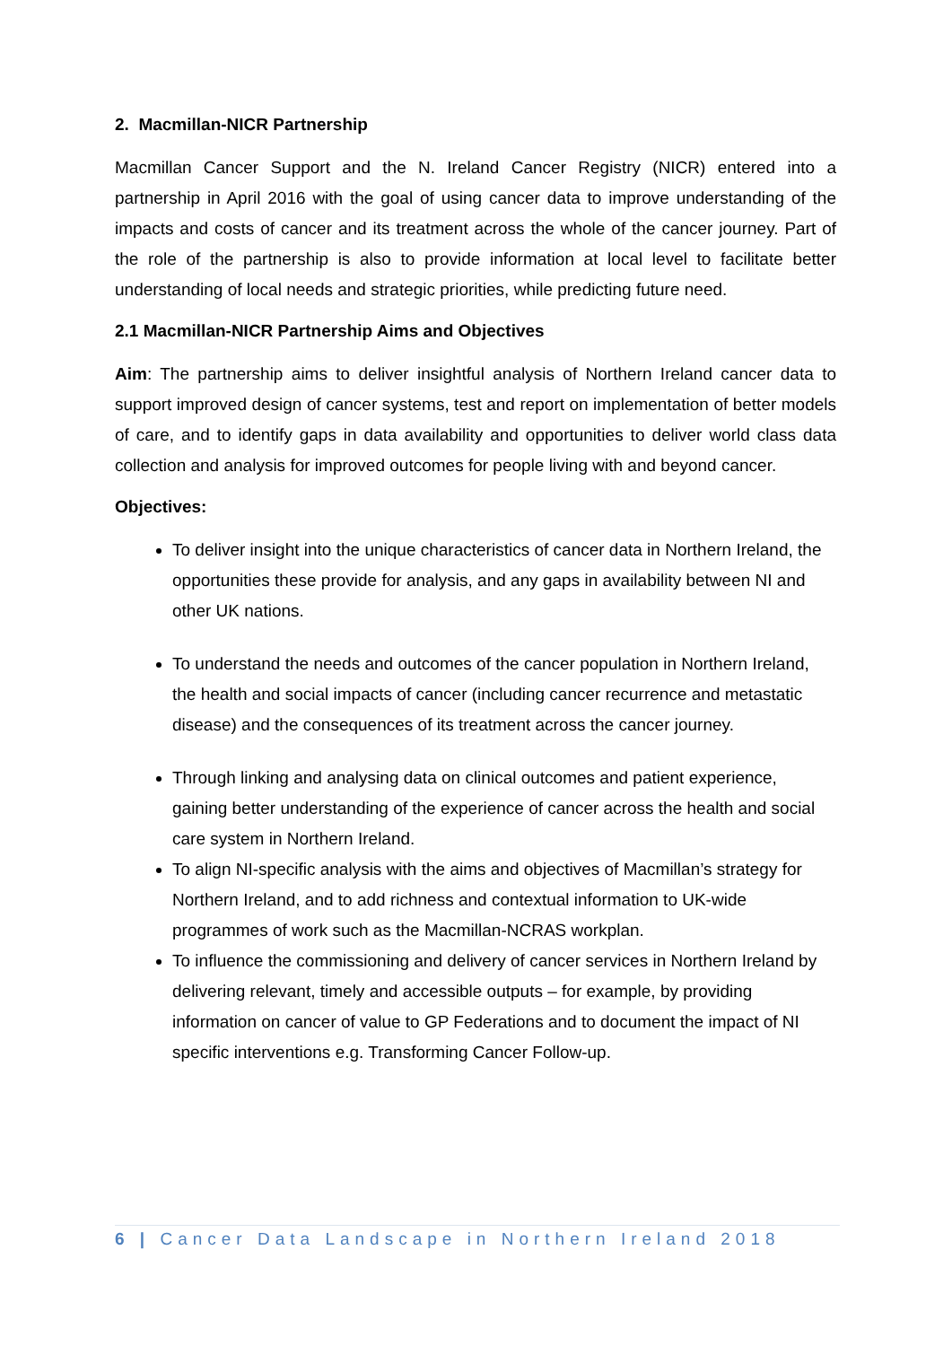2. Macmillan-NICR Partnership
Macmillan Cancer Support and the N. Ireland Cancer Registry (NICR) entered into a partnership in April 2016 with the goal of using cancer data to improve understanding of the impacts and costs of cancer and its treatment across the whole of the cancer journey. Part of the role of the partnership is also to provide information at local level to facilitate better understanding of local needs and strategic priorities, while predicting future need.
2.1 Macmillan-NICR Partnership Aims and Objectives
Aim: The partnership aims to deliver insightful analysis of Northern Ireland cancer data to support improved design of cancer systems, test and report on implementation of better models of care, and to identify gaps in data availability and opportunities to deliver world class data collection and analysis for improved outcomes for people living with and beyond cancer.
Objectives:
To deliver insight into the unique characteristics of cancer data in Northern Ireland, the opportunities these provide for analysis, and any gaps in availability between NI and other UK nations.
To understand the needs and outcomes of the cancer population in Northern Ireland, the health and social impacts of cancer (including cancer recurrence and metastatic disease) and the consequences of its treatment across the cancer journey.
Through linking and analysing data on clinical outcomes and patient experience, gaining better understanding of the experience of cancer across the health and social care system in Northern Ireland.
To align NI-specific analysis with the aims and objectives of Macmillan’s strategy for Northern Ireland, and to add richness and contextual information to UK-wide programmes of work such as the Macmillan-NCRAS workplan.
To influence the commissioning and delivery of cancer services in Northern Ireland by delivering relevant, timely and accessible outputs – for example, by providing information on cancer of value to GP Federations and to document the impact of NI specific interventions e.g. Transforming Cancer Follow-up.
6 | Cancer Data Landscape in Northern Ireland 2018